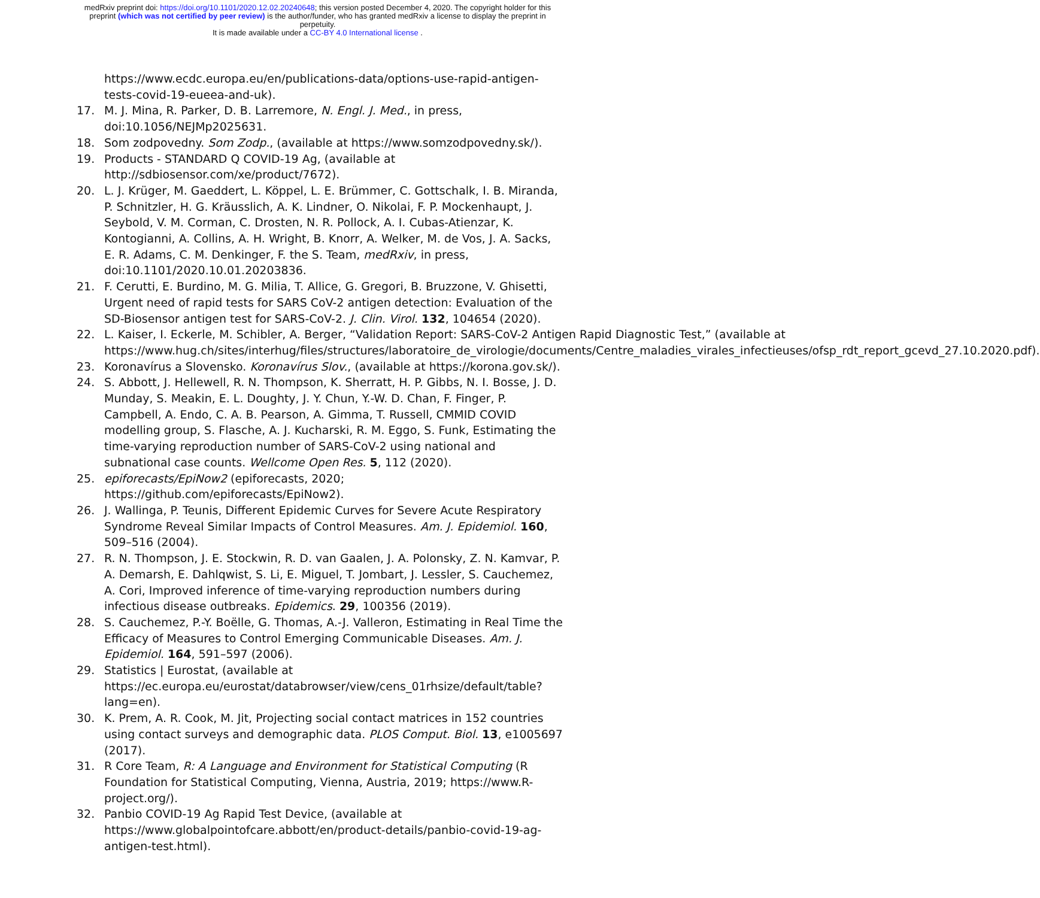medRxiv preprint doi: https://doi.org/10.1101/2020.12.02.20240648; this version posted December 4, 2020. The copyright holder for this
preprint (which was not certified by peer review) is the author/funder, who has granted medRxiv a license to display the preprint in
perpetuity.
It is made available under a CC-BY 4.0 International license .
https://www.ecdc.europa.eu/en/publications-data/options-use-rapid-antigen-tests-covid-19-eueea-and-uk).
17. M. J. Mina, R. Parker, D. B. Larremore, N. Engl. J. Med., in press, doi:10.1056/NEJMp2025631.
18. Som zodpovedny. Som Zodp., (available at https://www.somzodpovedny.sk/).
19. Products - STANDARD Q COVID-19 Ag, (available at http://sdbiosensor.com/xe/product/7672).
20. L. J. Krüger, M. Gaeddert, L. Köppel, L. E. Brümmer, C. Gottschalk, I. B. Miranda, P. Schnitzler, H. G. Kräusslich, A. K. Lindner, O. Nikolai, F. P. Mockenhaupt, J. Seybold, V. M. Corman, C. Drosten, N. R. Pollock, A. I. Cubas-Atienzar, K. Kontogianni, A. Collins, A. H. Wright, B. Knorr, A. Welker, M. de Vos, J. A. Sacks, E. R. Adams, C. M. Denkinger, F. the S. Team, medRxiv, in press, doi:10.1101/2020.10.01.20203836.
21. F. Cerutti, E. Burdino, M. G. Milia, T. Allice, G. Gregori, B. Bruzzone, V. Ghisetti, Urgent need of rapid tests for SARS CoV-2 antigen detection: Evaluation of the SD-Biosensor antigen test for SARS-CoV-2. J. Clin. Virol. 132, 104654 (2020).
22. L. Kaiser, I. Eckerle, M. Schibler, A. Berger, “Validation Report: SARS-CoV-2 Antigen Rapid Diagnostic Test,” (available at https://www.hug.ch/sites/interhug/files/structures/laboratoire_de_virologie/documents/Centre_maladies_virales_infectieuses/ofsp_rdt_report_gcevd_27.10.2020.pdf).
23. Koronavírus a Slovensko. Koronavírus Slov., (available at https://korona.gov.sk/).
24. S. Abbott, J. Hellewell, R. N. Thompson, K. Sherratt, H. P. Gibbs, N. I. Bosse, J. D. Munday, S. Meakin, E. L. Doughty, J. Y. Chun, Y.-W. D. Chan, F. Finger, P. Campbell, A. Endo, C. A. B. Pearson, A. Gimma, T. Russell, CMMID COVID modelling group, S. Flasche, A. J. Kucharski, R. M. Eggo, S. Funk, Estimating the time-varying reproduction number of SARS-CoV-2 using national and subnational case counts. Wellcome Open Res. 5, 112 (2020).
25. epiforecasts/EpiNow2 (epiforecasts, 2020; https://github.com/epiforecasts/EpiNow2).
26. J. Wallinga, P. Teunis, Different Epidemic Curves for Severe Acute Respiratory Syndrome Reveal Similar Impacts of Control Measures. Am. J. Epidemiol. 160, 509–516 (2004).
27. R. N. Thompson, J. E. Stockwin, R. D. van Gaalen, J. A. Polonsky, Z. N. Kamvar, P. A. Demarsh, E. Dahlqwist, S. Li, E. Miguel, T. Jombart, J. Lessler, S. Cauchemez, A. Cori, Improved inference of time-varying reproduction numbers during infectious disease outbreaks. Epidemics. 29, 100356 (2019).
28. S. Cauchemez, P.-Y. Boëlle, G. Thomas, A.-J. Valleron, Estimating in Real Time the Efficacy of Measures to Control Emerging Communicable Diseases. Am. J. Epidemiol. 164, 591–597 (2006).
29. Statistics | Eurostat, (available at https://ec.europa.eu/eurostat/databrowser/view/cens_01rhsize/default/table?lang=en).
30. K. Prem, A. R. Cook, M. Jit, Projecting social contact matrices in 152 countries using contact surveys and demographic data. PLOS Comput. Biol. 13, e1005697 (2017).
31. R Core Team, R: A Language and Environment for Statistical Computing (R Foundation for Statistical Computing, Vienna, Austria, 2019; https://www.R-project.org/).
32. Panbio COVID-19 Ag Rapid Test Device, (available at https://www.globalpointofcare.abbott/en/product-details/panbio-covid-19-ag-antigen-test.html).